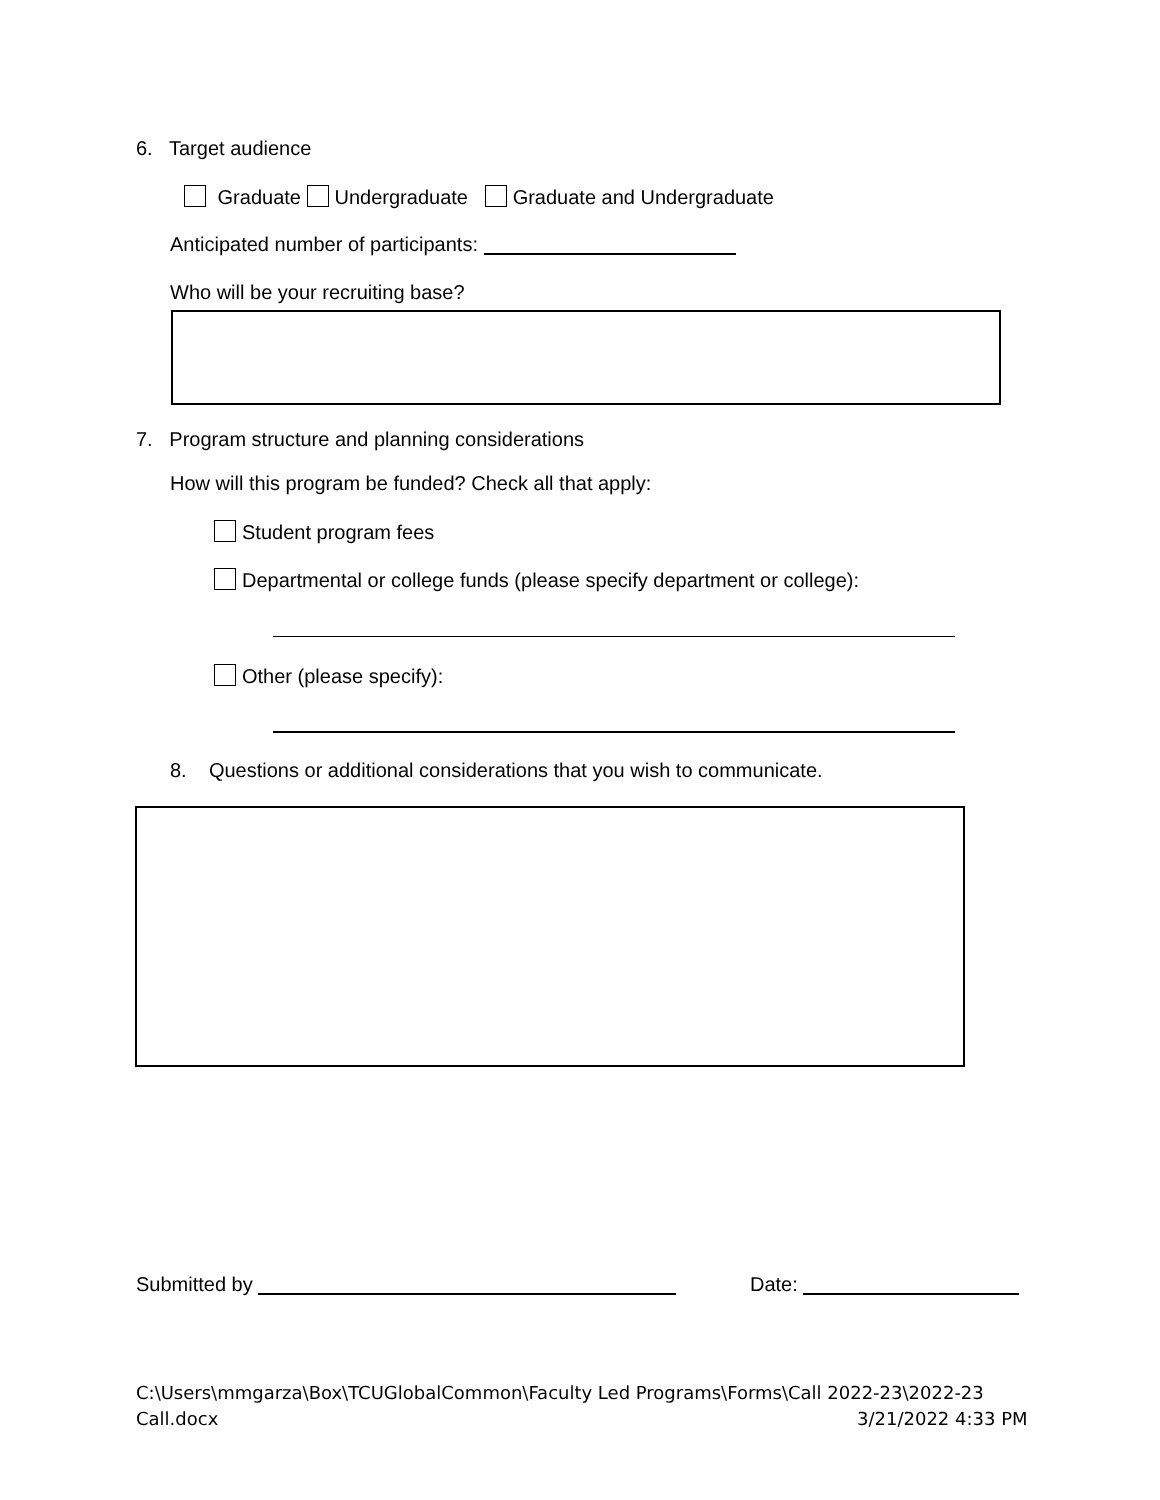6. Target audience
Graduate Undergraduate Graduate and Undergraduate
Anticipated number of participants:
Who will be your recruiting base?
7. Program structure and planning considerations
How will this program be funded? Check all that apply:
Student program fees
Departmental or college funds (please specify department or college):
Other (please specify):
8. Questions or additional considerations that you wish to communicate.
Submitted by Date:
C:\Users\mmgarza\Box\TCUGlobalCommon\Faculty Led Programs\Forms\Call 2022-23\2022-23
Call.docx 3/21/2022 4:33 PM